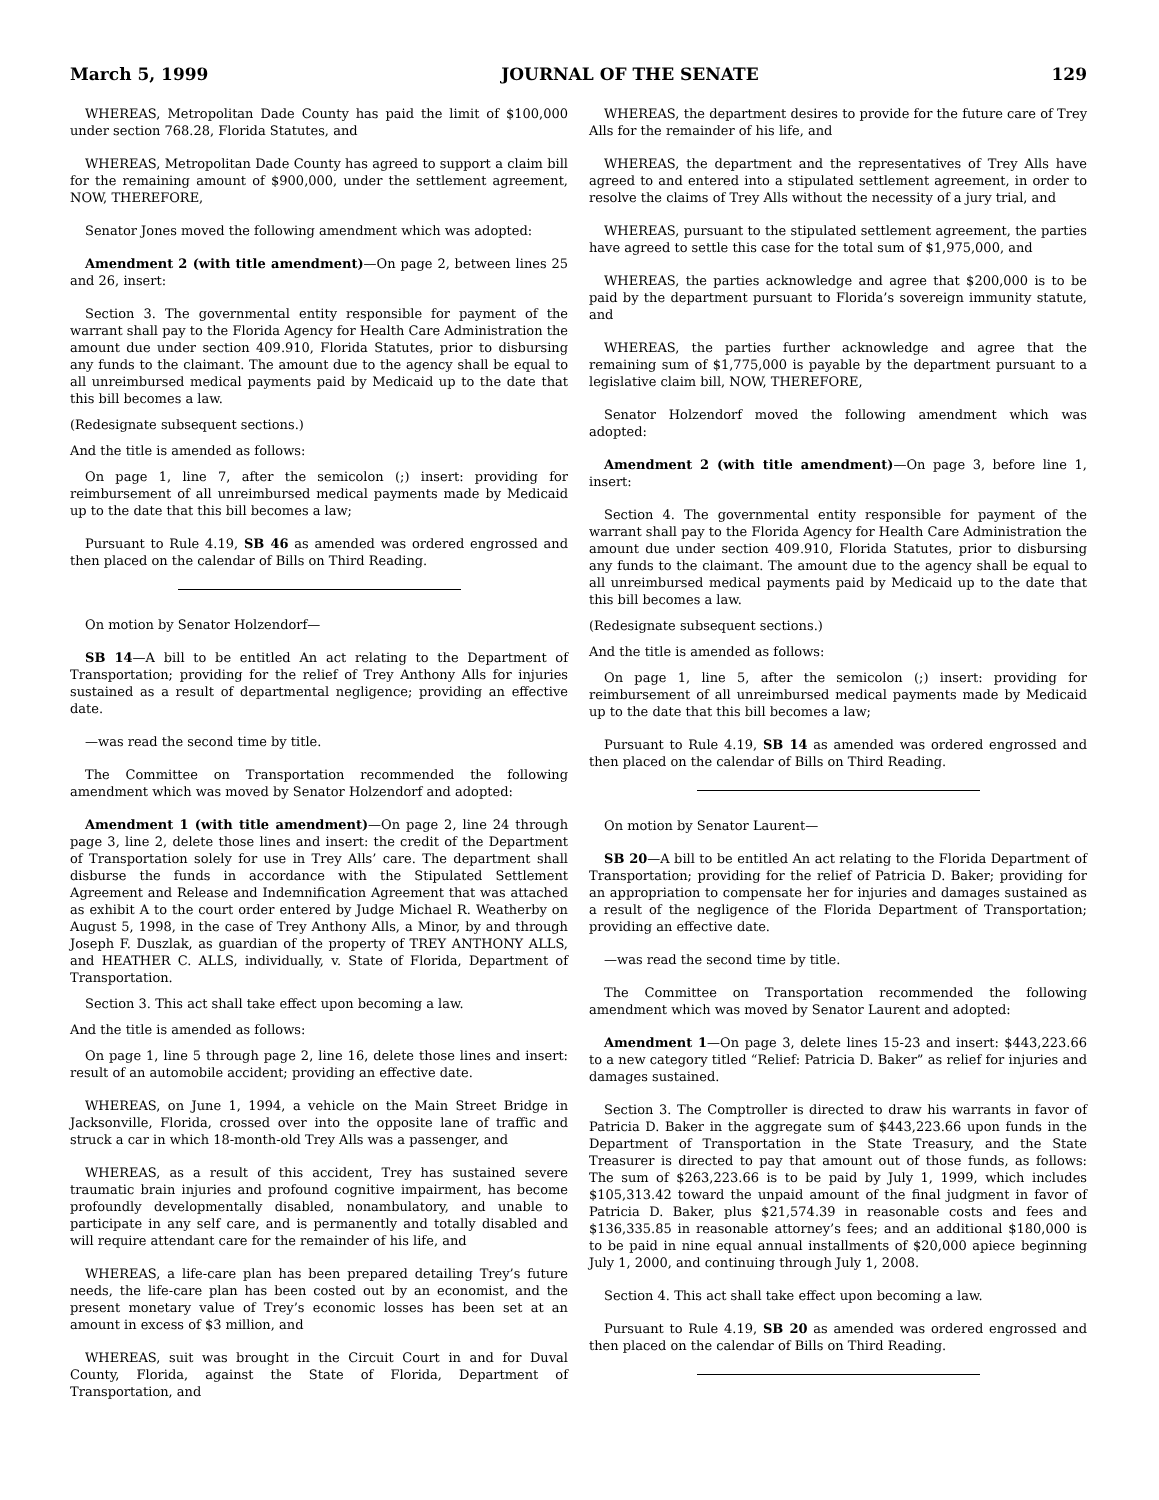March 5, 1999 JOURNAL OF THE SENATE 129
WHEREAS, Metropolitan Dade County has paid the limit of $100,000 under section 768.28, Florida Statutes, and
WHEREAS, Metropolitan Dade County has agreed to support a claim bill for the remaining amount of $900,000, under the settlement agreement, NOW, THEREFORE,
Senator Jones moved the following amendment which was adopted:
Amendment 2 (with title amendment)—On page 2, between lines 25 and 26, insert:
Section 3. The governmental entity responsible for payment of the warrant shall pay to the Florida Agency for Health Care Administration the amount due under section 409.910, Florida Statutes, prior to disbursing any funds to the claimant. The amount due to the agency shall be equal to all unreimbursed medical payments paid by Medicaid up to the date that this bill becomes a law.
(Redesignate subsequent sections.)
And the title is amended as follows:
On page 1, line 7, after the semicolon (;) insert: providing for reimbursement of all unreimbursed medical payments made by Medicaid up to the date that this bill becomes a law;
Pursuant to Rule 4.19, SB 46 as amended was ordered engrossed and then placed on the calendar of Bills on Third Reading.
On motion by Senator Holzendorf—
SB 14—A bill to be entitled An act relating to the Department of Transportation; providing for the relief of Trey Anthony Alls for injuries sustained as a result of departmental negligence; providing an effective date.
—was read the second time by title.
The Committee on Transportation recommended the following amendment which was moved by Senator Holzendorf and adopted:
Amendment 1 (with title amendment)—On page 2, line 24 through page 3, line 2, delete those lines and insert: the credit of the Department of Transportation solely for use in Trey Alls’ care. The department shall disburse the funds in accordance with the Stipulated Settlement Agreement and Release and Indemnification Agreement that was attached as exhibit A to the court order entered by Judge Michael R. Weatherby on August 5, 1998, in the case of Trey Anthony Alls, a Minor, by and through Joseph F. Duszlak, as guardian of the property of TREY ANTHONY ALLS, and HEATHER C. ALLS, individually, v. State of Florida, Department of Transportation.
Section 3. This act shall take effect upon becoming a law.
And the title is amended as follows:
On page 1, line 5 through page 2, line 16, delete those lines and insert: result of an automobile accident; providing an effective date.
WHEREAS, on June 1, 1994, a vehicle on the Main Street Bridge in Jacksonville, Florida, crossed over into the opposite lane of traffic and struck a car in which 18-month-old Trey Alls was a passenger, and
WHEREAS, as a result of this accident, Trey has sustained severe traumatic brain injuries and profound cognitive impairment, has become profoundly developmentally disabled, nonambulatory, and unable to participate in any self care, and is permanently and totally disabled and will require attendant care for the remainder of his life, and
WHEREAS, a life-care plan has been prepared detailing Trey’s future needs, the life-care plan has been costed out by an economist, and the present monetary value of Trey’s economic losses has been set at an amount in excess of $3 million, and
WHEREAS, suit was brought in the Circuit Court in and for Duval County, Florida, against the State of Florida, Department of Transportation, and
WHEREAS, the department desires to provide for the future care of Trey Alls for the remainder of his life, and
WHEREAS, the department and the representatives of Trey Alls have agreed to and entered into a stipulated settlement agreement, in order to resolve the claims of Trey Alls without the necessity of a jury trial, and
WHEREAS, pursuant to the stipulated settlement agreement, the parties have agreed to settle this case for the total sum of $1,975,000, and
WHEREAS, the parties acknowledge and agree that $200,000 is to be paid by the department pursuant to Florida’s sovereign immunity statute, and
WHEREAS, the parties further acknowledge and agree that the remaining sum of $1,775,000 is payable by the department pursuant to a legislative claim bill, NOW, THEREFORE,
Senator Holzendorf moved the following amendment which was adopted:
Amendment 2 (with title amendment)—On page 3, before line 1, insert:
Section 4. The governmental entity responsible for payment of the warrant shall pay to the Florida Agency for Health Care Administration the amount due under section 409.910, Florida Statutes, prior to disbursing any funds to the claimant. The amount due to the agency shall be equal to all unreimbursed medical payments paid by Medicaid up to the date that this bill becomes a law.
(Redesignate subsequent sections.)
And the title is amended as follows:
On page 1, line 5, after the semicolon (;) insert: providing for reimbursement of all unreimbursed medical payments made by Medicaid up to the date that this bill becomes a law;
Pursuant to Rule 4.19, SB 14 as amended was ordered engrossed and then placed on the calendar of Bills on Third Reading.
On motion by Senator Laurent—
SB 20—A bill to be entitled An act relating to the Florida Department of Transportation; providing for the relief of Patricia D. Baker; providing for an appropriation to compensate her for injuries and damages sustained as a result of the negligence of the Florida Department of Transportation; providing an effective date.
—was read the second time by title.
The Committee on Transportation recommended the following amendment which was moved by Senator Laurent and adopted:
Amendment 1—On page 3, delete lines 15-23 and insert: $443,223.66 to a new category titled “Relief: Patricia D. Baker” as relief for injuries and damages sustained.
Section 3. The Comptroller is directed to draw his warrants in favor of Patricia D. Baker in the aggregate sum of $443,223.66 upon funds in the Department of Transportation in the State Treasury, and the State Treasurer is directed to pay that amount out of those funds, as follows: The sum of $263,223.66 is to be paid by July 1, 1999, which includes $105,313.42 toward the unpaid amount of the final judgment in favor of Patricia D. Baker, plus $21,574.39 in reasonable costs and fees and $136,335.85 in reasonable attorney’s fees; and an additional $180,000 is to be paid in nine equal annual installments of $20,000 apiece beginning July 1, 2000, and continuing through July 1, 2008.
Section 4. This act shall take effect upon becoming a law.
Pursuant to Rule 4.19, SB 20 as amended was ordered engrossed and then placed on the calendar of Bills on Third Reading.